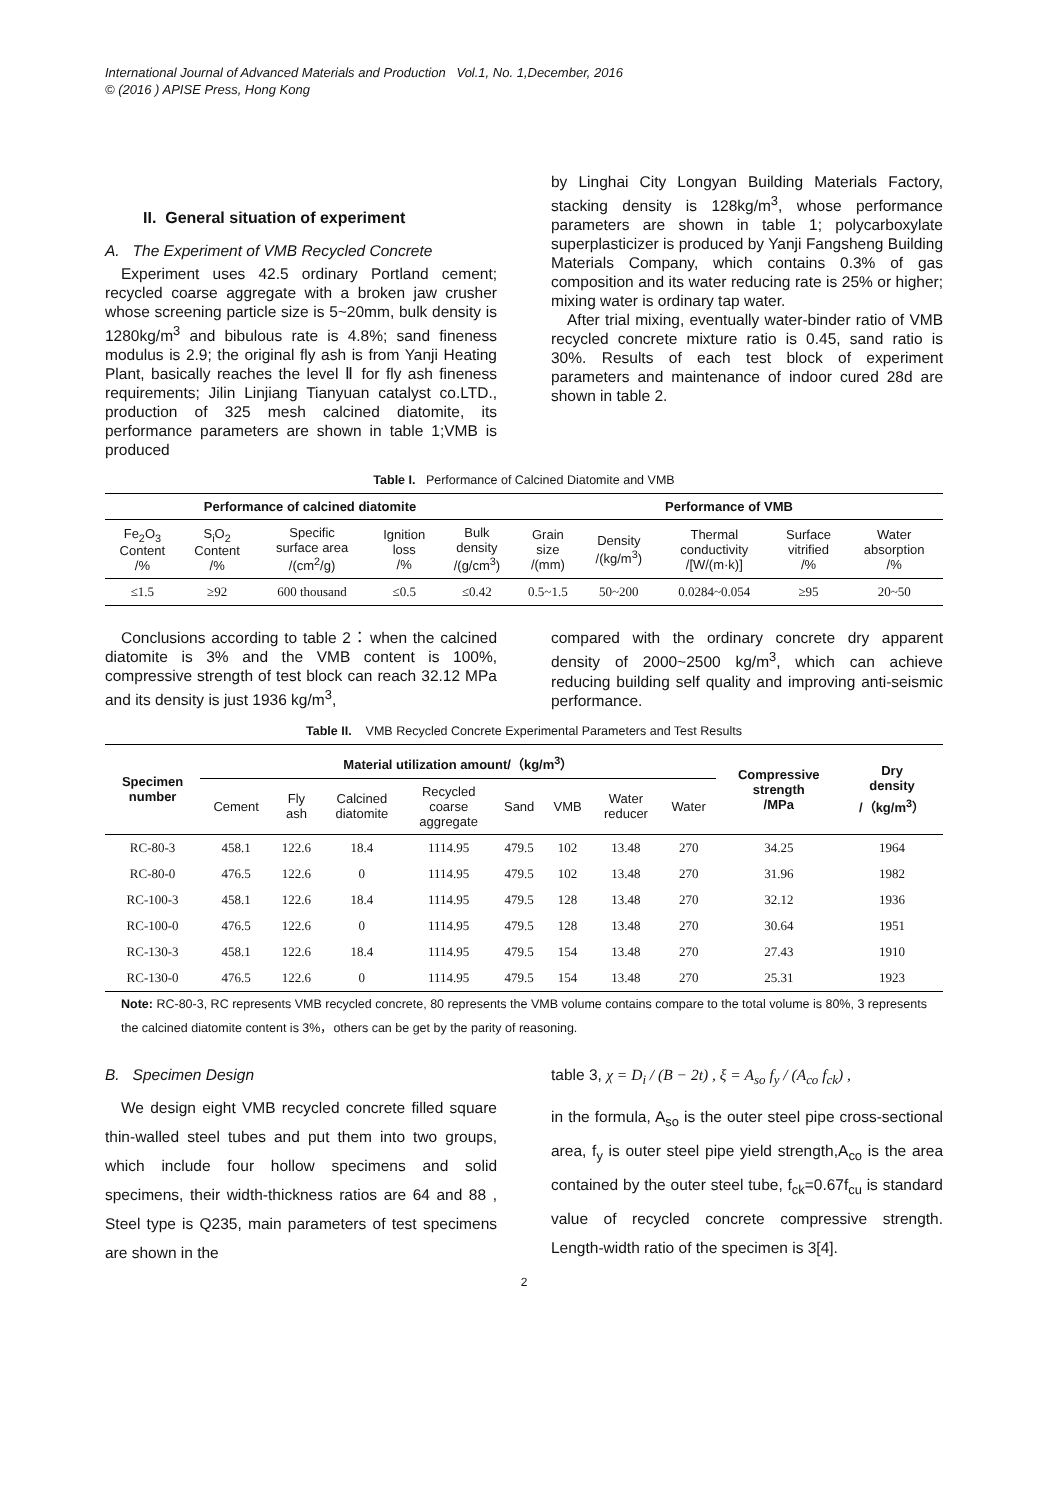International Journal of Advanced Materials and Production Vol.1, No. 1,December, 2016
© (2016 ) APISE Press, Hong Kong
II. General situation of experiment
A. The Experiment of VMB Recycled Concrete
Experiment uses 42.5 ordinary Portland cement; recycled coarse aggregate with a broken jaw crusher whose screening particle size is 5~20mm, bulk density is 1280kg/m<sup>3</sup> and bibulous rate is 4.8%; sand fineness modulus is 2.9; the original fly ash is from Yanji Heating Plant, basically reaches the level Ⅱ for fly ash fineness requirements; Jilin Linjiang Tianyuan catalyst co.LTD., production of 325 mesh calcined diatomite, its performance parameters are shown in table 1;VMB is produced
by Linghai City Longyan Building Materials Factory, stacking density is 128kg/m<sup>3</sup>, whose performance parameters are shown in table 1; polycarboxylate superplasticizer is produced by Yanji Fangsheng Building Materials Company, which contains 0.3% of gas composition and its water reducing rate is 25% or higher; mixing water is ordinary tap water.
After trial mixing, eventually water-binder ratio of VMB recycled concrete mixture ratio is 0.45, sand ratio is 30%. Results of each test block of experiment parameters and maintenance of indoor cured 28d are shown in table 2.
Table I. Performance of Calcined Diatomite and VMB
| Performance of calcined diatomite | | | | | Performance of VMB | | | | |
| --- | --- | --- | --- | --- | --- | --- | --- | --- | --- |
| Fe<sub>2</sub>O<sub>3</sub> Content /% | S<sub>i</sub>O<sub>2</sub> Content /% | Specific surface area /(cm<sup>2</sup>/g) | Ignition loss /% | Bulk density /(g/cm<sup>3</sup>) | Grain size /(mm) | Density /(kg/m<sup>3</sup>) | Thermal conductivity /[W/(m·k)] | Surface vitrified /% | Water absorption /% |
| ≤1.5 | ≥92 | 600 thousand | ≤0.5 | ≤0.42 | 0.5~1.5 | 50~200 | 0.0284~0.054 | ≥95 | 20~50 |
Conclusions according to table 2：when the calcined diatomite is 3% and the VMB content is 100%, compressive strength of test block can reach 32.12 MPa and its density is just 1936 kg/m<sup>3</sup>,
compared with the ordinary concrete dry apparent density of 2000~2500 kg/m<sup>3</sup>, which can achieve reducing building self quality and improving anti-seismic performance.
Table II. VMB Recycled Concrete Experimental Parameters and Test Results
| Specimen number | Material utilization amount/（kg/m<sup>3</sup>） | | | | | | | | Compressive strength /MPa | Dry density /（kg/m<sup>3</sup>） |
| --- | --- | --- | --- | --- | --- | --- | --- | --- | --- | --- |
| | Cement | Fly ash | Calcined diatomite | Recycled coarse aggregate | Sand | VMB | Water reducer | Water | | |
| RC-80-3 | 458.1 | 122.6 | 18.4 | 1114.95 | 479.5 | 102 | 13.48 | 270 | 34.25 | 1964 |
| RC-80-0 | 476.5 | 122.6 | 0 | 1114.95 | 479.5 | 102 | 13.48 | 270 | 31.96 | 1982 |
| RC-100-3 | 458.1 | 122.6 | 18.4 | 1114.95 | 479.5 | 128 | 13.48 | 270 | 32.12 | 1936 |
| RC-100-0 | 476.5 | 122.6 | 0 | 1114.95 | 479.5 | 128 | 13.48 | 270 | 30.64 | 1951 |
| RC-130-3 | 458.1 | 122.6 | 18.4 | 1114.95 | 479.5 | 154 | 13.48 | 270 | 27.43 | 1910 |
| RC-130-0 | 476.5 | 122.6 | 0 | 1114.95 | 479.5 | 154 | 13.48 | 270 | 25.31 | 1923 |
Note: RC-80-3, RC represents VMB recycled concrete, 80 represents the VMB volume contains compare to the total volume is 80%, 3 represents the calcined diatomite content is 3%，others can be get by the parity of reasoning.
B. Specimen Design
We design eight VMB recycled concrete filled square thin-walled steel tubes and put them into two groups, which include four hollow specimens and solid specimens, their width-thickness ratios are 64 and 88 , Steel type is Q235, main parameters of test specimens are shown in the
table 3, χ = D<sub>i</sub> / (B − 2t) , ξ = A<sub>so</sub> f<sub>y</sub> / (A<sub>co</sub> f<sub>ck</sub>) ,
in the formula, A<sub>so</sub> is the outer steel pipe cross-sectional area, f<sub>y</sub> is outer steel pipe yield strength,A<sub>co</sub> is the area contained by the outer steel tube, f<sub>ck</sub>=0.67f<sub>cu</sub> is standard value of recycled concrete compressive strength. Length-width ratio of the specimen is 3[4].
2